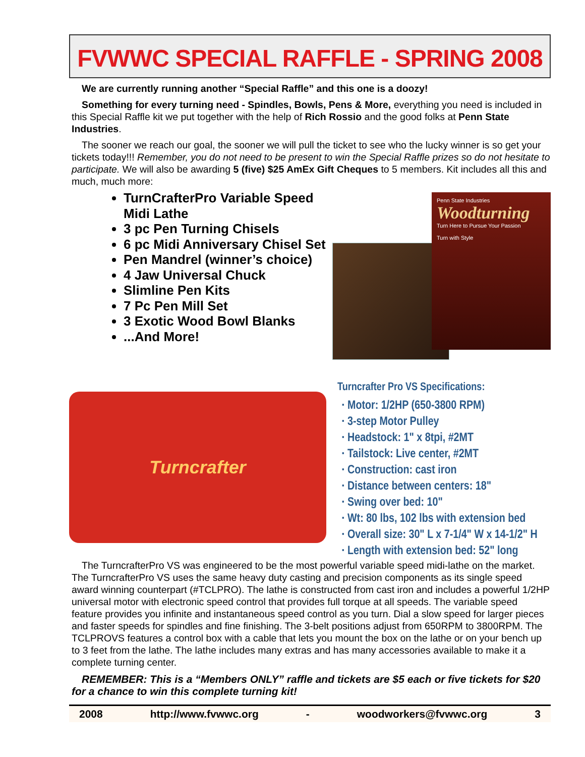FVWWC SPECIAL RAFFLE - SPRING 2008
We are currently running another “Special Raffle” and this one is a doozy!
Something for every turning need - Spindles, Bowls, Pens & More, everything you need is included in this Special Raffle kit we put together with the help of Rich Rossio and the good folks at Penn State Industries.
The sooner we reach our goal, the sooner we will pull the ticket to see who the lucky winner is so get your tickets today!!! Remember, you do not need to be present to win the Special Raffle prizes so do not hesitate to participate. We will also be awarding 5 (five) $25 AmEx Gift Cheques to 5 members. Kit includes all this and much, much more:
TurnCrafterPro Variable Speed Midi Lathe
3 pc Pen Turning Chisels
6 pc Midi Anniversary Chisel Set
Pen Mandrel (winner’s choice)
4 Jaw Universal Chuck
Slimline Pen Kits
7 Pc Pen Mill Set
3 Exotic Wood Bowl Blanks
...And More!
Penn State Industries
Woodturning
Turn Here to Pursue Your Passion
Turn with Style
Turncrafter
Turncrafter Pro VS Specifications:
Motor: 1/2HP (650-3800 RPM)
3-step Motor Pulley
Headstock: 1" x 8tpi, #2MT
Tailstock: Live center, #2MT
Construction: cast iron
Distance between centers: 18"
Swing over bed: 10"
Wt: 80 lbs, 102 lbs with extension bed
Overall size: 30" L x 7-1/4" W x 14-1/2" H
Length with extension bed: 52" long
The TurncrafterPro VS was engineered to be the most powerful variable speed midi-lathe on the market. The TurncrafterPro VS uses the same heavy duty casting and precision components as its single speed award winning counterpart (#TCLPRO). The lathe is constructed from cast iron and includes a powerful 1/2HP universal motor with electronic speed control that provides full torque at all speeds. The variable speed feature provides you infinite and instantaneous speed control as you turn. Dial a slow speed for larger pieces and faster speeds for spindles and fine finishing. The 3-belt positions adjust from 650RPM to 3800RPM. The TCLPROVS features a control box with a cable that lets you mount the box on the lathe or on your bench up to 3 feet from the lathe. The lathe includes many extras and has many accessories available to make it a complete turning center.
REMEMBER: This is a “Members ONLY” raffle and tickets are $5 each or five tickets for $20 for a chance to win this complete turning kit!
2008 http://www.fvwwc.org - woodworkers@fvwwc.org 3